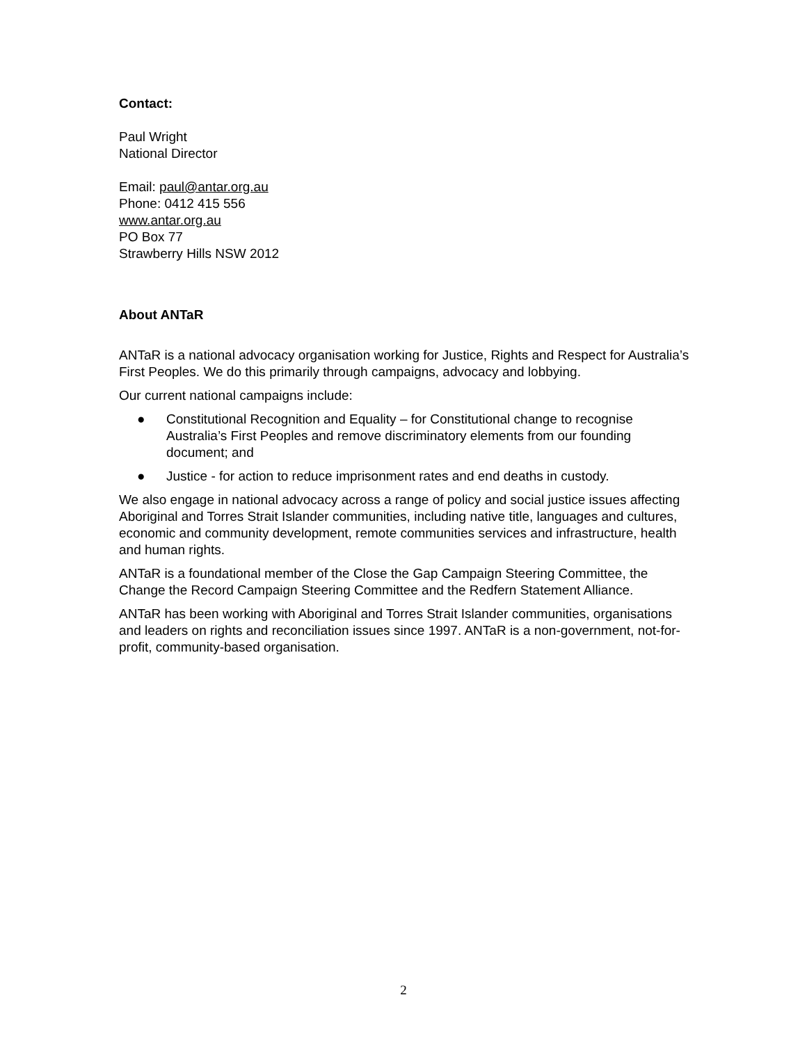Contact:
Paul Wright
National Director
Email: paul@antar.org.au
Phone: 0412 415 556
www.antar.org.au
PO Box 77
Strawberry Hills NSW 2012
About ANTaR
ANTaR is a national advocacy organisation working for Justice, Rights and Respect for Australia’s First Peoples. We do this primarily through campaigns, advocacy and lobbying.
Our current national campaigns include:
● Constitutional Recognition and Equality – for Constitutional change to recognise Australia’s First Peoples and remove discriminatory elements from our founding document; and
● Justice - for action to reduce imprisonment rates and end deaths in custody.
We also engage in national advocacy across a range of policy and social justice issues affecting Aboriginal and Torres Strait Islander communities, including native title, languages and cultures, economic and community development, remote communities services and infrastructure, health and human rights.
ANTaR is a foundational member of the Close the Gap Campaign Steering Committee, the Change the Record Campaign Steering Committee and the Redfern Statement Alliance.
ANTaR has been working with Aboriginal and Torres Strait Islander communities, organisations and leaders on rights and reconciliation issues since 1997. ANTaR is a non-government, not-for-profit, community-based organisation.
2